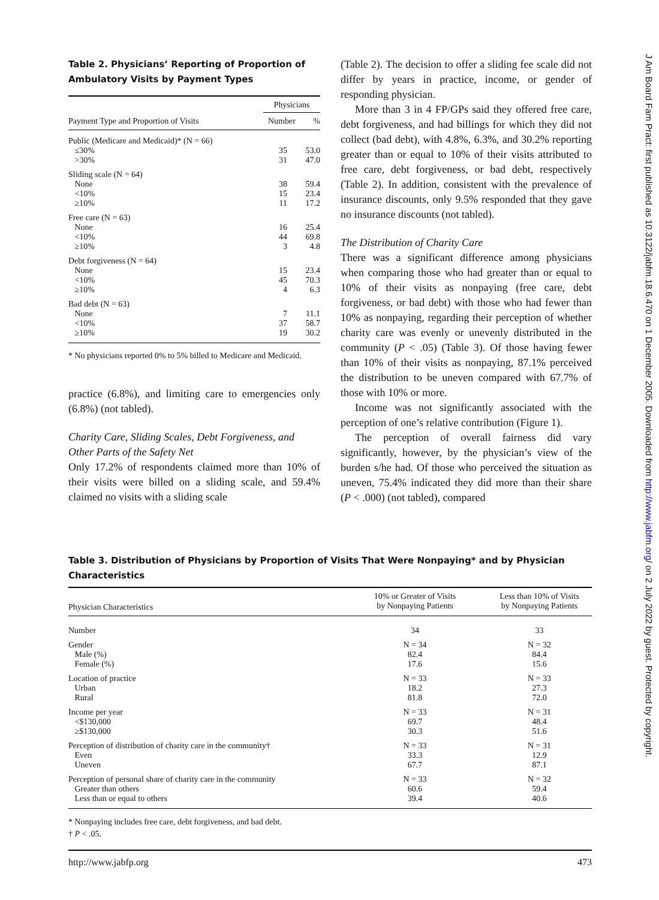J Am Board Fam Pract: first published as 10.3122/jabfm.18.6.470 on 1 December 2005. Downloaded from http://www.jabfm.org/ on 2 July 2022 by guest. Protected by copyright.
Table 2. Physicians’ Reporting of Proportion of Ambulatory Visits by Payment Types
| | Physicians | |
| --- | --- | --- |
| Payment Type and Proportion of Visits | Number | % |
| Public (Medicare and Medicaid)* (N = 66) | | |
| ≤30% | 35 | 53.0 |
| >30% | 31 | 47.0 |
| Sliding scale (N = 64) | | |
| None | 38 | 59.4 |
| <10% | 15 | 23.4 |
| ≥10% | 11 | 17.2 |
| Free care (N = 63) | | |
| None | 16 | 25.4 |
| <10% | 44 | 69.8 |
| ≥10% | 3 | 4.8 |
| Debt forgiveness (N = 64) | | |
| None | 15 | 23.4 |
| <10% | 45 | 70.3 |
| ≥10% | 4 | 6.3 |
| Bad debt (N = 63) | | |
| None | 7 | 11.1 |
| <10% | 37 | 58.7 |
| ≥10% | 19 | 30.2 |
* No physicians reported 0% to 5% billed to Medicare and Medicaid.
practice (6.8%), and limiting care to emergencies only (6.8%) (not tabled).
Charity Care, Sliding Scales, Debt Forgiveness, and Other Parts of the Safety Net
Only 17.2% of respondents claimed more than 10% of their visits were billed on a sliding scale, and 59.4% claimed no visits with a sliding scale
(Table 2). The decision to offer a sliding fee scale did not differ by years in practice, income, or gender of responding physician.
More than 3 in 4 FP/GPs said they offered free care, debt forgiveness, and had billings for which they did not collect (bad debt), with 4.8%, 6.3%, and 30.2% reporting greater than or equal to 10% of their visits attributed to free care, debt forgiveness, or bad debt, respectively (Table 2). In addition, consistent with the prevalence of insurance discounts, only 9.5% responded that they gave no insurance discounts (not tabled).
The Distribution of Charity Care
There was a significant difference among physicians when comparing those who had greater than or equal to 10% of their visits as nonpaying (free care, debt forgiveness, or bad debt) with those who had fewer than 10% as nonpaying, regarding their perception of whether charity care was evenly or unevenly distributed in the community (P < .05) (Table 3). Of those having fewer than 10% of their visits as nonpaying, 87.1% perceived the distribution to be uneven compared with 67.7% of those with 10% or more.
Income was not significantly associated with the perception of one’s relative contribution (Figure 1).
The perception of overall fairness did vary significantly, however, by the physician’s view of the burden s/he had. Of those who perceived the situation as uneven, 75.4% indicated they did more than their share (P < .000) (not tabled), compared
Table 3. Distribution of Physicians by Proportion of Visits That Were Nonpaying* and by Physician Characteristics
| Physician Characteristics | 10% or Greater of Visits by Nonpaying Patients | Less than 10% of Visits by Nonpaying Patients |
| --- | --- | --- |
| Number | 34 | 33 |
| Gender Male (%) Female (%) | N = 34 82.4 17.6 | N = 32 84.4 15.6 |
| Location of practice Urban Rural | N = 33 18.2 81.8 | N = 33 27.3 72.0 |
| Income per year <$130,000 ≥$130,000 | N = 33 69.7 30.3 | N = 31 48.4 51.6 |
| Perception of distribution of charity care in the community† Even Uneven | N = 33 33.3 67.7 | N = 31 12.9 87.1 |
| Perception of personal share of charity care in the community Greater than others Less than or equal to others | N = 33 60.6 39.4 | N = 32 59.4 40.6 |
* Nonpaying includes free care, debt forgiveness, and bad debt.
† P < .05.
http://www.jabfp.org 473